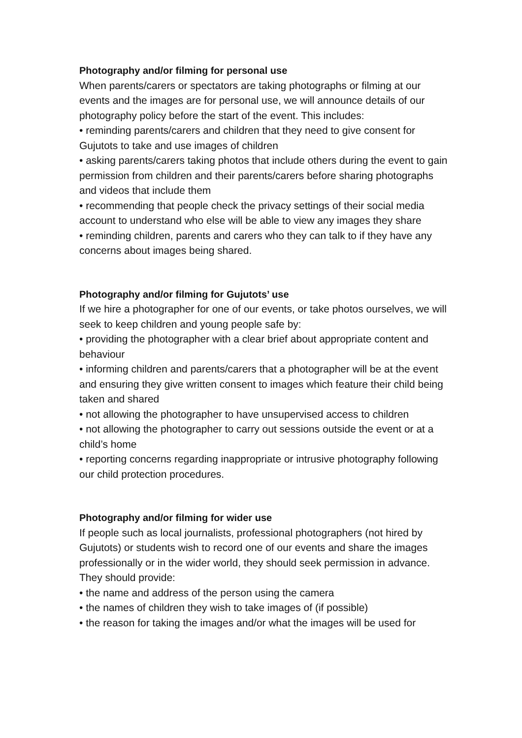Photography and/or filming for personal use
When parents/carers or spectators are taking photographs or filming at our events and the images are for personal use, we will announce details of our photography policy before the start of the event. This includes:
• reminding parents/carers and children that they need to give consent for Gujutots to take and use images of children
• asking parents/carers taking photos that include others during the event to gain permission from children and their parents/carers before sharing photographs and videos that include them
• recommending that people check the privacy settings of their social media account to understand who else will be able to view any images they share
• reminding children, parents and carers who they can talk to if they have any concerns about images being shared.
Photography and/or filming for Gujutots’ use
If we hire a photographer for one of our events, or take photos ourselves, we will seek to keep children and young people safe by:
• providing the photographer with a clear brief about appropriate content and behaviour
• informing children and parents/carers that a photographer will be at the event and ensuring they give written consent to images which feature their child being taken and shared
• not allowing the photographer to have unsupervised access to children
• not allowing the photographer to carry out sessions outside the event or at a child’s home
• reporting concerns regarding inappropriate or intrusive photography following our child protection procedures.
Photography and/or filming for wider use
If people such as local journalists, professional photographers (not hired by Gujutots) or students wish to record one of our events and share the images professionally or in the wider world, they should seek permission in advance. They should provide:
• the name and address of the person using the camera
• the names of children they wish to take images of (if possible)
• the reason for taking the images and/or what the images will be used for